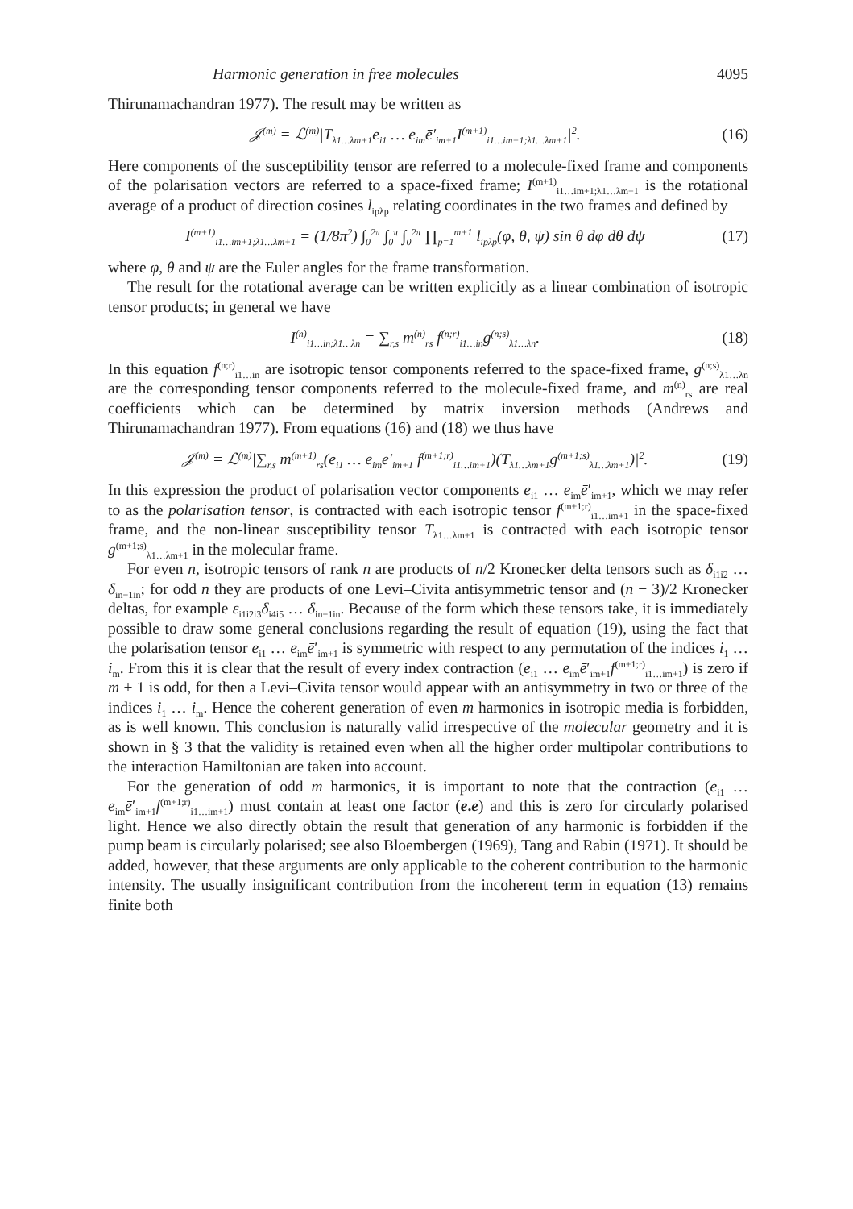Harmonic generation in free molecules 4095
Thirunamachandran 1977). The result may be written as
𝒥<sup>(m)</sup> = ℒ<sup>(m)</sup>|T<sub>λ1…λm+1</sub>e<sub>i1</sub> … e<sub>im</sub>ē′<sub>im+1</sub>I<sup>(m+1)</sup><sub>i1…im+1;λ1…λm+1</sub>|<sup>2</sup>. (16)
Here components of the susceptibility tensor are referred to a molecule-fixed frame and components of the polarisation vectors are referred to a space-fixed frame; I<sup>(m+1)</sup><sub>i1…im+1;λ1…λm+1</sub> is the rotational average of a product of direction cosines l<sub>ipλp</sub> relating coordinates in the two frames and defined by
I<sup>(m+1)</sup><sub>i1…im+1;λ1…λm+1</sub> = (1/8π<sup>2</sup>) ∫<sub>0</sub><sup>2π</sup> ∫<sub>0</sub><sup>π</sup> ∫<sub>0</sub><sup>2π</sup> ∏<sub>p=1</sub><sup>m+1</sup> l<sub>ipλp</sub>(φ, θ, ψ) sin θ dφ dθ dψ (17)
where φ, θ and ψ are the Euler angles for the frame transformation.
The result for the rotational average can be written explicitly as a linear combination of isotropic tensor products; in general we have
I<sup>(n)</sup><sub>i1…in;λ1…λn</sub> = ∑<sub>r,s</sub> m<sup>(n)</sup><sub>rs</sub> f<sup>(n;r)</sup><sub>i1…in</sub>g<sup>(n;s)</sup><sub>λ1…λn</sub>. (18)
In this equation f<sup>(n;r)</sup><sub>i1…in</sub> are isotropic tensor components referred to the space-fixed frame, g<sup>(n;s)</sup><sub>λ1…λn</sub> are the corresponding tensor components referred to the molecule-fixed frame, and m<sup>(n)</sup><sub>rs</sub> are real coefficients which can be determined by matrix inversion methods (Andrews and Thirunamachandran 1977). From equations (16) and (18) we thus have
𝒥<sup>(m)</sup> = ℒ<sup>(m)</sup>|∑<sub>r,s</sub> m<sup>(m+1)</sup><sub>rs</sub>(e<sub>i1</sub> … e<sub>im</sub>ē′<sub>im+1</sub> f<sup>(m+1;r)</sup><sub>i1…im+1</sub>)(T<sub>λ1…λm+1</sub>g<sup>(m+1;s)</sup><sub>λ1…λm+1</sub>)|<sup>2</sup>. (19)
In this expression the product of polarisation vector components e<sub>i1</sub> … e<sub>im</sub>ē′<sub>im+1</sub>, which we may refer to as the polarisation tensor, is contracted with each isotropic tensor f<sup>(m+1;r)</sup><sub>i1…im+1</sub> in the space-fixed frame, and the non-linear susceptibility tensor T<sub>λ1…λm+1</sub> is contracted with each isotropic tensor g<sup>(m+1;s)</sup><sub>λ1…λm+1</sub> in the molecular frame.
For even n, isotropic tensors of rank n are products of n/2 Kronecker delta tensors such as δ<sub>i1i2</sub> … δ<sub>in−1in</sub>; for odd n they are products of one Levi–Civita antisymmetric tensor and (n − 3)/2 Kronecker deltas, for example ε<sub>i1i2i3</sub>δ<sub>i4i5</sub> … δ<sub>in−1in</sub>. Because of the form which these tensors take, it is immediately possible to draw some general conclusions regarding the result of equation (19), using the fact that the polarisation tensor e<sub>i1</sub> … e<sub>im</sub>ē′<sub>im+1</sub> is symmetric with respect to any permutation of the indices i<sub>1</sub> … i<sub>m</sub>. From this it is clear that the result of every index contraction (e<sub>i1</sub> … e<sub>im</sub>ē′<sub>im+1</sub>f<sup>(m+1;r)</sup><sub>i1…im+1</sub>) is zero if m + 1 is odd, for then a Levi–Civita tensor would appear with an antisymmetry in two or three of the indices i<sub>1</sub> … i<sub>m</sub>. Hence the coherent generation of even m harmonics in isotropic media is forbidden, as is well known. This conclusion is naturally valid irrespective of the molecular geometry and it is shown in § 3 that the validity is retained even when all the higher order multipolar contributions to the interaction Hamiltonian are taken into account.
For the generation of odd m harmonics, it is important to note that the contraction (e<sub>i1</sub> … e<sub>im</sub>ē′<sub>im+1</sub>f<sup>(m+1;r)</sup><sub>i1…im+1</sub>) must contain at least one factor (e.e) and this is zero for circularly polarised light. Hence we also directly obtain the result that generation of any harmonic is forbidden if the pump beam is circularly polarised; see also Bloembergen (1969), Tang and Rabin (1971). It should be added, however, that these arguments are only applicable to the coherent contribution to the harmonic intensity. The usually insignificant contribution from the incoherent term in equation (13) remains finite both